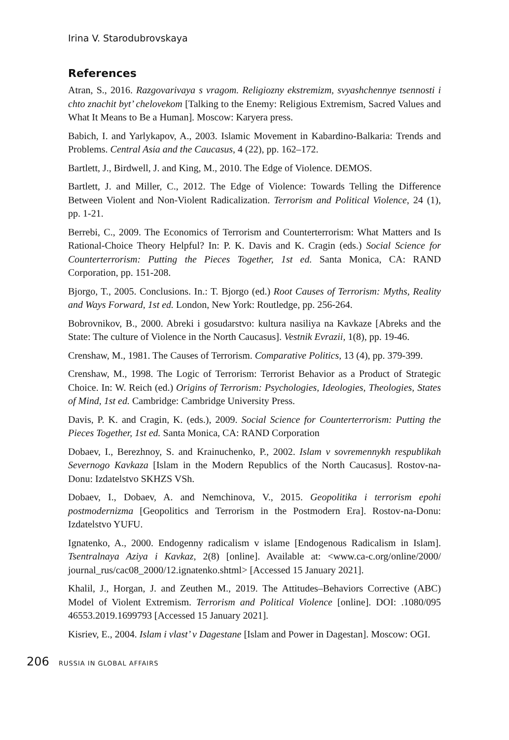Irina V. Starodubrovskaya
References
Atran, S., 2016. Razgovarivaya s vragom. Religiozny ekstremizm, svyashchennye tsennosti i chto znachit byt’ chelovekom [Talking to the Enemy: Religious Extremism, Sacred Values and What It Means to Be a Human]. Moscow: Karyera press.
Babich, I. and Yarlykapov, A., 2003. Islamic Movement in Kabardino-Balkaria: Trends and Problems. Central Asia and the Caucasus, 4 (22), pp. 162–172.
Bartlett, J., Birdwell, J. and King, M., 2010. The Edge of Violence. DEMOS.
Bartlett, J. and Miller, C., 2012. The Edge of Violence: Towards Telling the Difference Between Violent and Non-Violent Radicalization. Terrorism and Political Violence, 24 (1), pp. 1-21.
Berrebi, C., 2009. The Economics of Terrorism and Counterterrorism: What Matters and Is Rational-Choice Theory Helpful? In: P. K. Davis and K. Cragin (eds.) Social Science for Counterterrorism: Putting the Pieces Together, 1st ed. Santa Monica, CA: RAND Corporation, pp. 151-208.
Bjorgo, T., 2005. Conclusions. In.: T. Bjorgo (ed.) Root Causes of Terrorism: Myths, Reality and Ways Forward, 1st ed. London, New York: Routledge, pp. 256-264.
Bobrovnikov, B., 2000. Abreki i gosudarstvo: kultura nasiliya na Kavkaze [Abreks and the State: The culture of Violence in the North Caucasus]. Vestnik Evrazii, 1(8), pp. 19-46.
Crenshaw, M., 1981. The Causes of Terrorism. Comparative Politics, 13 (4), pp. 379-399.
Crenshaw, M., 1998. The Logic of Terrorism: Terrorist Behavior as a Product of Strategic Choice. In: W. Reich (ed.) Origins of Terrorism: Psychologies, Ideologies, Theologies, States of Mind, 1st ed. Cambridge: Cambridge University Press.
Davis, P. K. and Cragin, K. (eds.), 2009. Social Science for Counterterrorism: Putting the Pieces Together, 1st ed. Santa Monica, CA: RAND Corporation
Dobaev, I., Berezhnoy, S. and Krainuchenko, P., 2002. Islam v sovremennykh respublikah Severnogo Kavkaza [Islam in the Modern Republics of the North Caucasus]. Rostov-na-Donu: Izdatelstvo SKHZS VSh.
Dobaev, I., Dobaev, A. and Nemchinova, V., 2015. Geopolitika i terrorism epohi postmodernizma [Geopolitics and Terrorism in the Postmodern Era]. Rostov-na-Donu: Izdatelstvo YUFU.
Ignatenko, A., 2000. Endogenny radicalism v islame [Endogenous Radicalism in Islam]. Tsentralnaya Aziya i Kavkaz, 2(8) [online]. Available at: <www.ca-c.org/online/2000/ journal_rus/cac08_2000/12.ignatenko.shtml> [Accessed 15 January 2021].
Khalil, J., Horgan, J. and Zeuthen M., 2019. The Attitudes–Behaviors Corrective (ABC) Model of Violent Extremism. Terrorism and Political Violence [online]. DOI: .1080/095 46553.2019.1699793 [Accessed 15 January 2021].
Kisriev, E., 2004. Islam i vlast’ v Dagestane [Islam and Power in Dagestan]. Moscow: OGI.
206 RUSSIA IN GLOBAL AFFAIRS